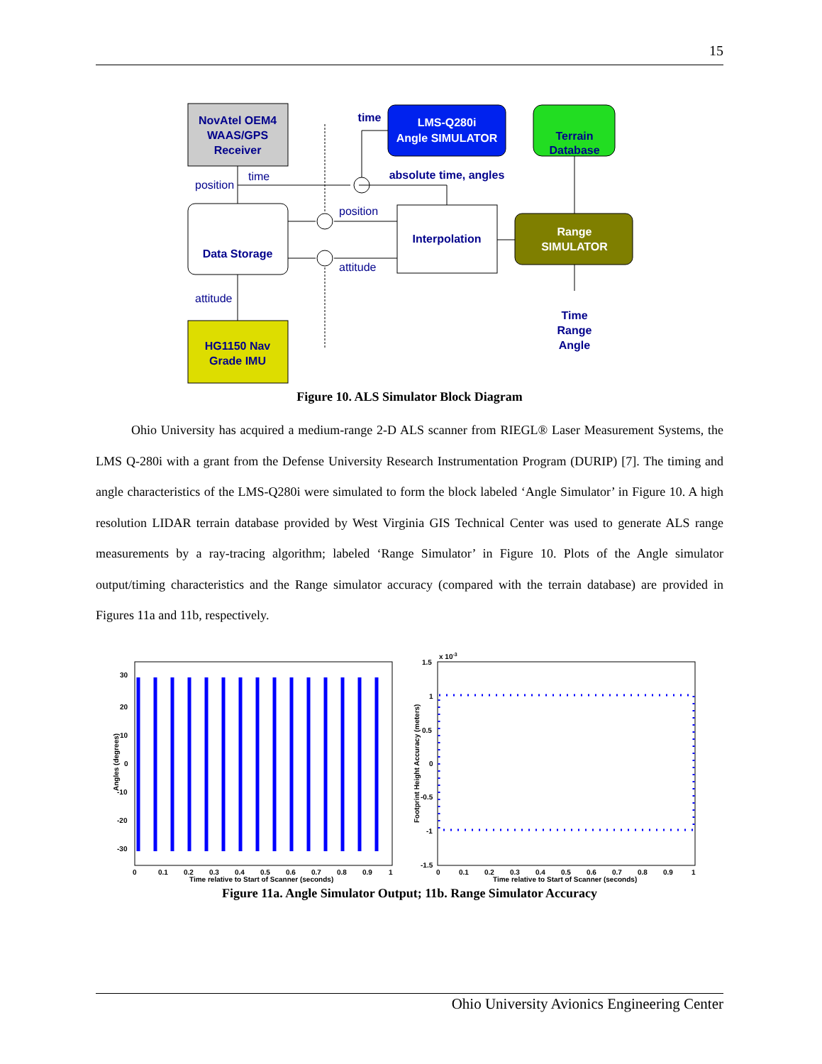15
NovAtel OEM4
WAAS/GPS
Receiver
LMS-Q280i
Angle SIMULATOR
Terrain
Database
Data Storage
Interpolation
Range
SIMULATOR
HG1150 Nav
Grade IMU
Time
Range
Angle
absolute time, angles
time
position
time
position
attitude
attitude
Figure 10. ALS Simulator Block Diagram
Ohio University has acquired a medium-range 2-D ALS scanner from RIEGL® Laser Measurement Systems, the LMS Q-280i with a grant from the Defense University Research Instrumentation Program (DURIP) [7]. The timing and angle characteristics of the LMS-Q280i were simulated to form the block labeled ‘Angle Simulator’ in Figure 10. A high resolution LIDAR terrain database provided by West Virginia GIS Technical Center was used to generate ALS range measurements by a ray-tracing algorithm; labeled ‘Range Simulator’ in Figure 10. Plots of the Angle simulator output/timing characteristics and the Range simulator accuracy (compared with the terrain database) are provided in Figures 11a and 11b, respectively.
30
20
10
0
-10
-20
-30
0
0.1
0.2
0.3
0.4
0.5
0.6
0.7
0.8
0.9
1
Time relative to Start of Scanner (seconds)
Angles (degrees)
x 10-3
1.5
1
0.5
0
-0.5
-1
-1.5
0
0.1
0.2
0.3
0.4
0.5
0.6
0.7
0.8
0.9
1
Time relative to Start of Scanner (seconds)
Footprint Height Accuracy (meters)
Figure 11a. Angle Simulator Output; 11b. Range Simulator Accuracy
Ohio University Avionics Engineering Center